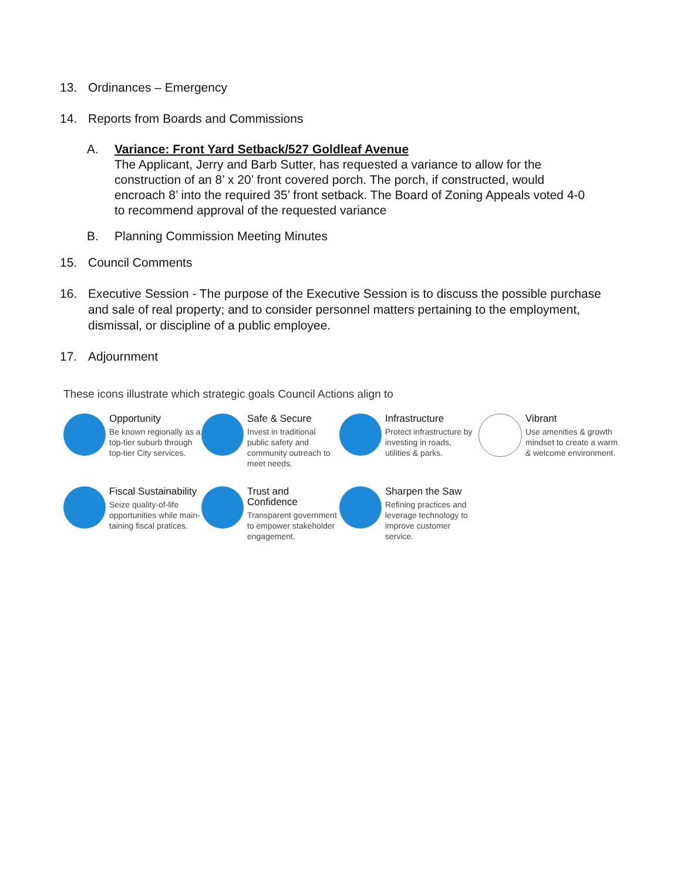13. Ordinances – Emergency
14. Reports from Boards and Commissions
A. Variance: Front Yard Setback/527 Goldleaf Avenue
The Applicant, Jerry and Barb Sutter, has requested a variance to allow for the construction of an 8’ x 20’ front covered porch. The porch, if constructed, would encroach 8’ into the required 35’ front setback. The Board of Zoning Appeals voted 4-0 to recommend approval of the requested variance
B. Planning Commission Meeting Minutes
15. Council Comments
16. Executive Session - The purpose of the Executive Session is to discuss the possible purchase and sale of real property; and to consider personnel matters pertaining to the employment, dismissal, or discipline of a public employee.
17. Adjournment
These icons illustrate which strategic goals Council Actions align to
Opportunity
Be known regionally as a top-tier suburb through top-tier City services.
Safe & Secure
Invest in traditional public safety and community outreach to meet needs.
Infrastructure
Protect infrastructure by investing in roads, utilities & parks.
Vibrant
Use amenities & growth mindset to create a warm & welcome environment.
Fiscal Sustainability
Seize quality-of-life opportunities while main-taining fiscal pratices.
Trust and Confidence
Transparent government to empower stakeholder engagement.
Sharpen the Saw
Refining practices and leverage technology to improve customer service.